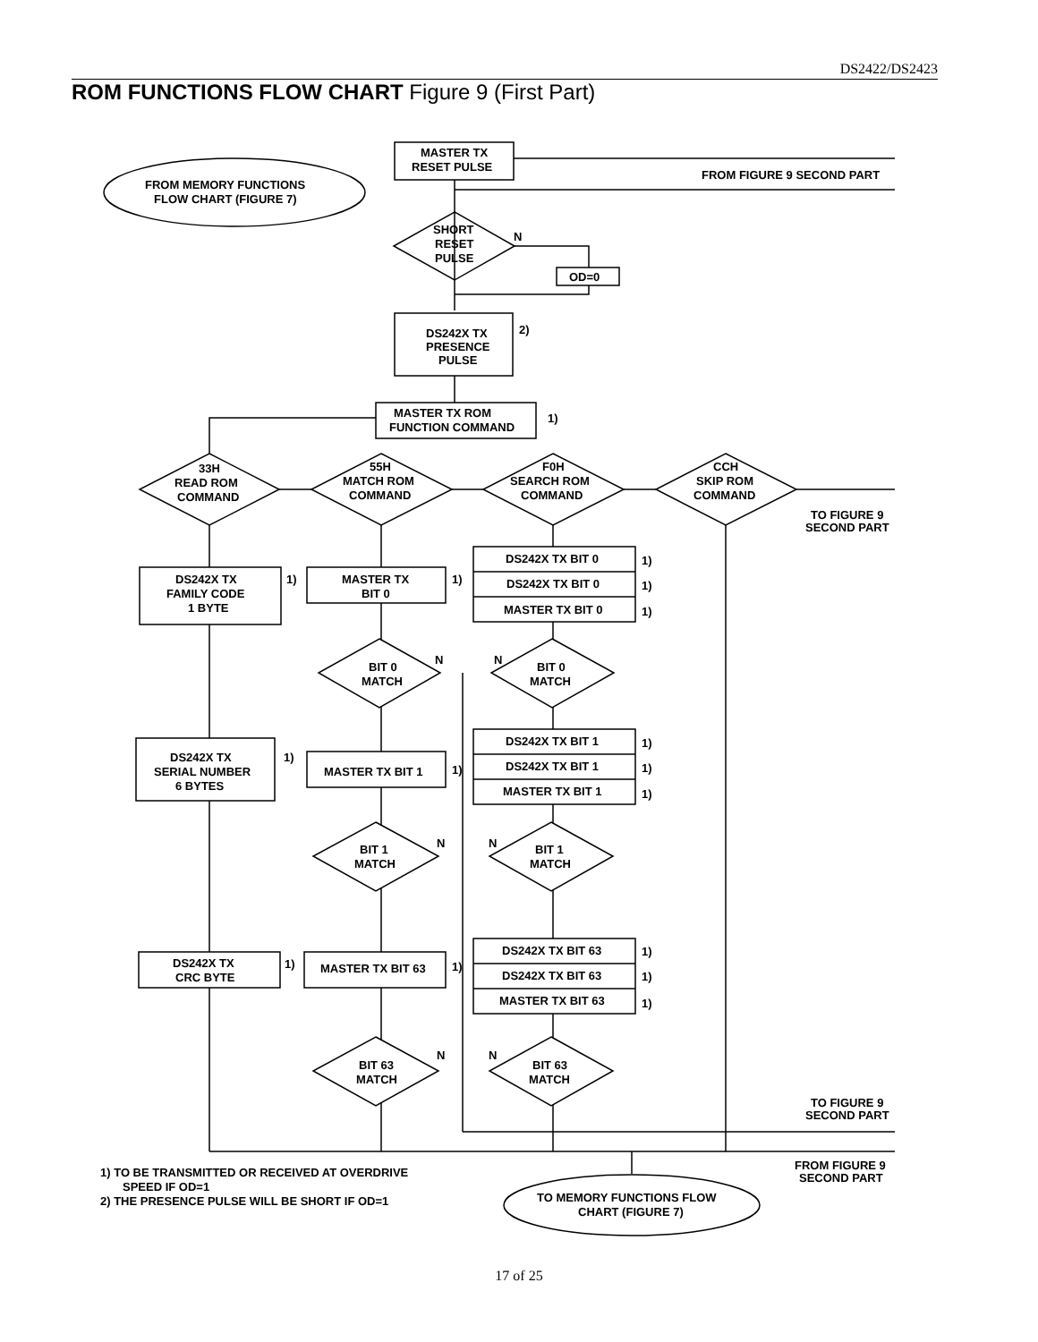DS2422/DS2423
ROM FUNCTIONS FLOW CHART Figure 9 (First Part)
MASTER TX
RESET PULSE
FROM FIGURE 9 SECOND PART
FROM MEMORY FUNCTIONS
FLOW CHART (FIGURE 7)
SHORT
RESET
PULSE
N
OD=0
DS242X TX
PRESENCE
PULSE
2)
MASTER TX ROM
FUNCTION COMMAND
1)
33H
READ ROM
COMMAND
55H
MATCH ROM
COMMAND
F0H
SEARCH ROM
COMMAND
CCH
SKIP ROM
COMMAND
TO FIGURE 9
SECOND PART
DS242X TX
FAMILY CODE
1 BYTE
1)
MASTER TX
BIT 0
1)
DS242X TX BIT 0
DS242X TX BIT 0
MASTER TX BIT 0
1)
1)
1)
BIT 0
MATCH
N
BIT 0
MATCH
N
DS242X TX
SERIAL NUMBER
6 BYTES
1)
MASTER TX BIT 1
1)
DS242X TX BIT 1
DS242X TX BIT 1
MASTER TX BIT 1
1)
1)
1)
BIT 1
MATCH
N
BIT 1
MATCH
N
DS242X TX
CRC BYTE
1)
MASTER TX BIT 63
1)
DS242X TX BIT 63
DS242X TX BIT 63
MASTER TX BIT 63
1)
1)
1)
BIT 63
MATCH
N
BIT 63
MATCH
N
TO FIGURE 9
SECOND PART
FROM FIGURE 9
SECOND PART
TO MEMORY FUNCTIONS FLOW
CHART (FIGURE 7)
1) TO BE TRANSMITTED OR RECEIVED AT OVERDRIVE
SPEED IF OD=1
2) THE PRESENCE PULSE WILL BE SHORT IF OD=1
17 of 25